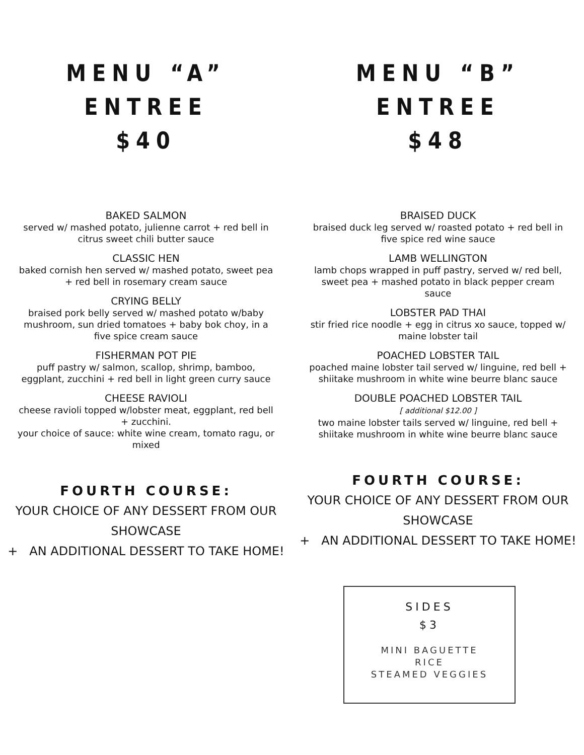MENU “A” ENTREE
$40
BAKED SALMON
served w/ mashed potato, julienne carrot + red bell in citrus sweet chili butter sauce
CLASSIC HEN
baked cornish hen served w/ mashed potato, sweet pea + red bell in rosemary cream sauce
CRYING BELLY
braised pork belly served w/ mashed potato w/baby mushroom, sun dried tomatoes + baby bok choy, in a five spice cream sauce
FISHERMAN POT PIE
puff pastry w/ salmon, scallop, shrimp, bamboo, eggplant, zucchini + red bell in light green curry sauce
CHEESE RAVIOLI
cheese ravioli topped w/lobster meat, eggplant, red bell + zucchini.
your choice of sauce: white wine cream, tomato ragu, or mixed
FOURTH COURSE:
YOUR CHOICE OF ANY DESSERT FROM OUR SHOWCASE
+ AN ADDITIONAL DESSERT TO TAKE HOME!
MENU “B” ENTREE
$48
BRAISED DUCK
braised duck leg served w/ roasted potato + red bell in five spice red wine sauce
LAMB WELLINGTON
lamb chops wrapped in puff pastry, served w/ red bell, sweet pea + mashed potato in black pepper cream sauce
LOBSTER PAD THAI
stir fried rice noodle + egg in citrus xo sauce, topped w/ maine lobster tail
POACHED LOBSTER TAIL
poached maine lobster tail served w/ linguine, red bell + shiitake mushroom in white wine beurre blanc sauce
DOUBLE POACHED LOBSTER TAIL
[ additional $12.00 ]
two maine lobster tails served w/ linguine, red bell + shiitake mushroom in white wine beurre blanc sauce
FOURTH COURSE:
YOUR CHOICE OF ANY DESSERT FROM OUR SHOWCASE
+ AN ADDITIONAL DESSERT TO TAKE HOME!
SIDES
$3
MINI BAGUETTE
RICE
STEAMED VEGGIES